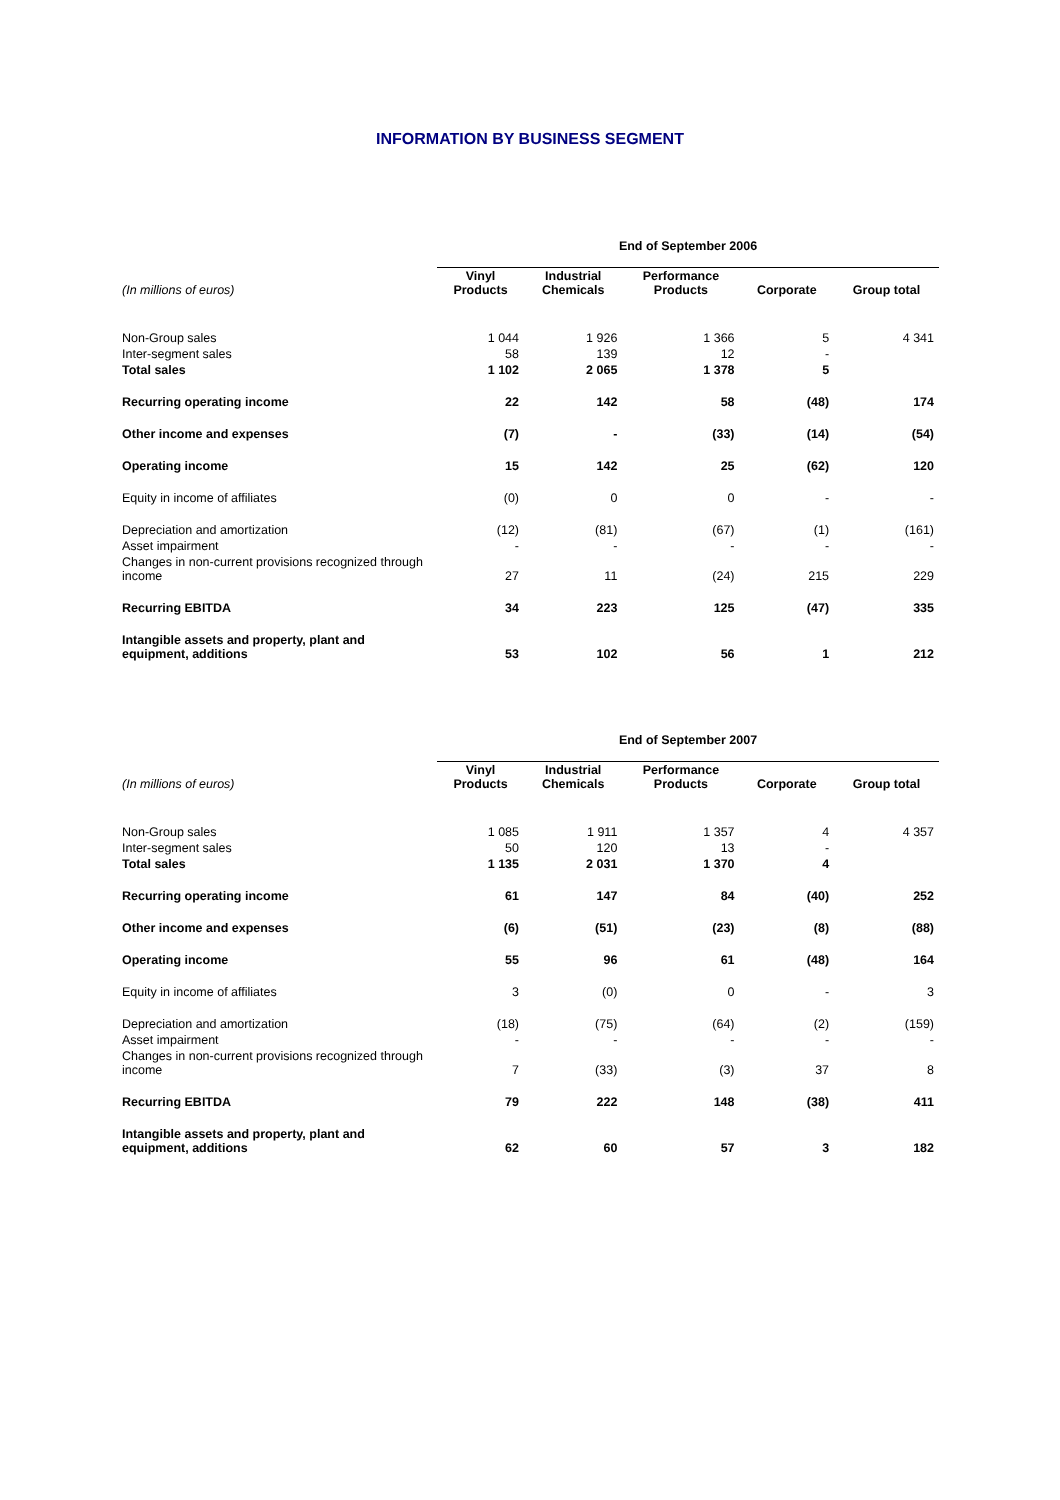INFORMATION BY BUSINESS SEGMENT
| | End of September 2006 | | | | |
| (In millions of euros) | Vinyl Products | Industrial Chemicals | Performance Products | Corporate | Group total |
| Non-Group sales | 1 044 | 1 926 | 1 366 | 5 | 4 341 |
| Inter-segment sales | 58 | 139 | 12 | - | |
| Total sales | 1 102 | 2 065 | 1 378 | 5 | |
| Recurring operating income | 22 | 142 | 58 | (48) | 174 |
| Other income and expenses | (7) | - | (33) | (14) | (54) |
| Operating income | 15 | 142 | 25 | (62) | 120 |
| Equity in income of affiliates | (0) | 0 | 0 | - | - |
| Depreciation and amortization | (12) | (81) | (67) | (1) | (161) |
| Asset impairment | - | - | - | - | - |
| Changes in non-current provisions recognized through income | 27 | 11 | (24) | 215 | 229 |
| Recurring EBITDA | 34 | 223 | 125 | (47) | 335 |
| Intangible assets and property, plant and equipment, additions | 53 | 102 | 56 | 1 | 212 |
| | End of September 2007 | | | | |
| (In millions of euros) | Vinyl Products | Industrial Chemicals | Performance Products | Corporate | Group total |
| Non-Group sales | 1 085 | 1 911 | 1 357 | 4 | 4 357 |
| Inter-segment sales | 50 | 120 | 13 | - | |
| Total sales | 1 135 | 2 031 | 1 370 | 4 | |
| Recurring operating income | 61 | 147 | 84 | (40) | 252 |
| Other income and expenses | (6) | (51) | (23) | (8) | (88) |
| Operating income | 55 | 96 | 61 | (48) | 164 |
| Equity in income of affiliates | 3 | (0) | 0 | - | 3 |
| Depreciation and amortization | (18) | (75) | (64) | (2) | (159) |
| Asset impairment | - | - | - | - | - |
| Changes in non-current provisions recognized through income | 7 | (33) | (3) | 37 | 8 |
| Recurring EBITDA | 79 | 222 | 148 | (38) | 411 |
| Intangible assets and property, plant and equipment, additions | 62 | 60 | 57 | 3 | 182 |